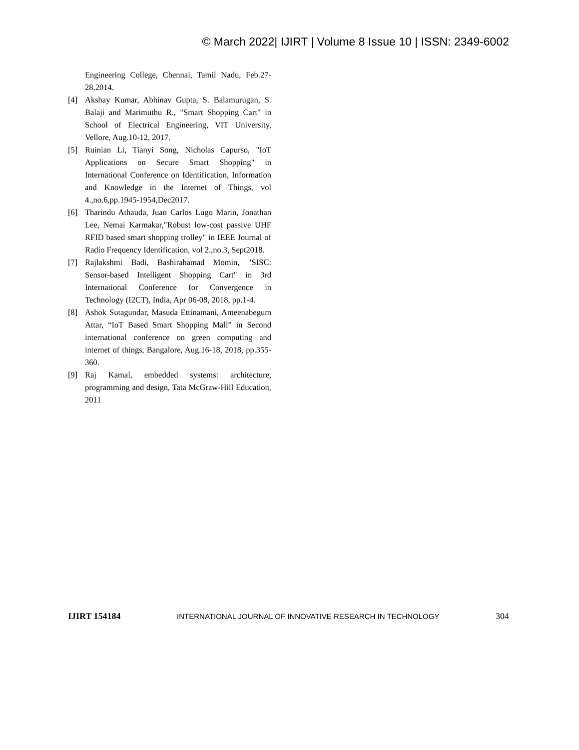© March 2022| IJIRT | Volume 8 Issue 10 | ISSN: 2349-6002
Engineering College, Chennai, Tamil Nadu, Feb.27-28,2014.
[4] Akshay Kumar, Abhinav Gupta, S. Balamurugan, S. Balaji and Marimuthu R., "Smart Shopping Cart" in School of Electrical Engineering, VIT University, Vellore, Aug.10-12, 2017.
[5] Ruinian Li, Tianyi Song, Nicholas Capurso, "IoT Applications on Secure Smart Shopping" in International Conference on Identification, Information and Knowledge in the Internet of Things, vol 4.,no.6,pp.1945-1954,Dec2017.
[6] Tharindu Athauda, Juan Carlos Lugo Marin, Jonathan Lee, Nemai Karmakar,"Robust low-cost passive UHF RFID based smart shopping trolley" in IEEE Journal of Radio Frequency Identification, vol 2.,no.3, Sept2018.
[7] Rajlakshmi Badi, Bashirahamad Momin, "SISC: Sensor-based Intelligent Shopping Cart" in 3rd International Conference for Convergence in Technology (I2CT), India, Apr 06-08, 2018, pp.1-4.
[8] Ashok Sutagundar, Masuda Ettinamani, Ameenabegum Attar, “IoT Based Smart Shopping Mall” in Second international conference on green computing and internet of things, Bangalore, Aug.16-18, 2018, pp.355-360.
[9] Raj Kamal, embedded systems: architecture, programming and design, Tata McGraw-Hill Education, 2011
IJIRT 154184 INTERNATIONAL JOURNAL OF INNOVATIVE RESEARCH IN TECHNOLOGY 304